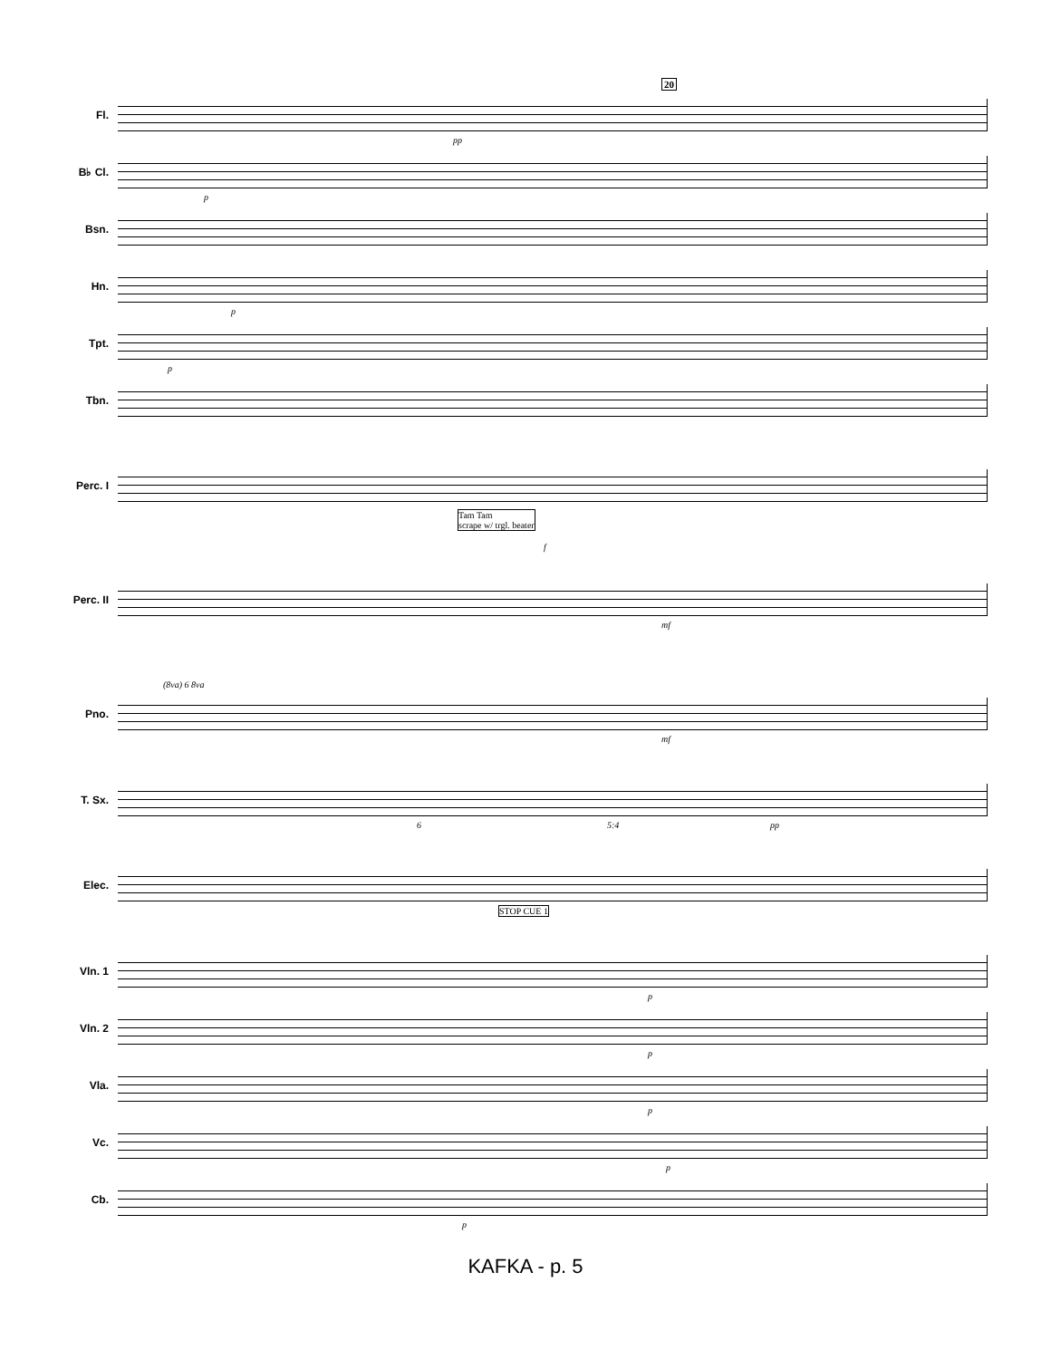20
Fl.
pp
B♭ Cl.
p
Bsn.
Hn.
p
Tpt.
p
Tbn.
Perc. I
Tam Tam
scrape w/ trgl. beater
f
Perc. II
mf
Pno.
(8va) 6 8va
mf
T. Sx.
6 5:4 pp
Elec.
STOP CUE 1
Vln. 1
p
Vln. 2
p
Vla.
p
Vc.
p
Cb.
p
KAFKA - p. 5